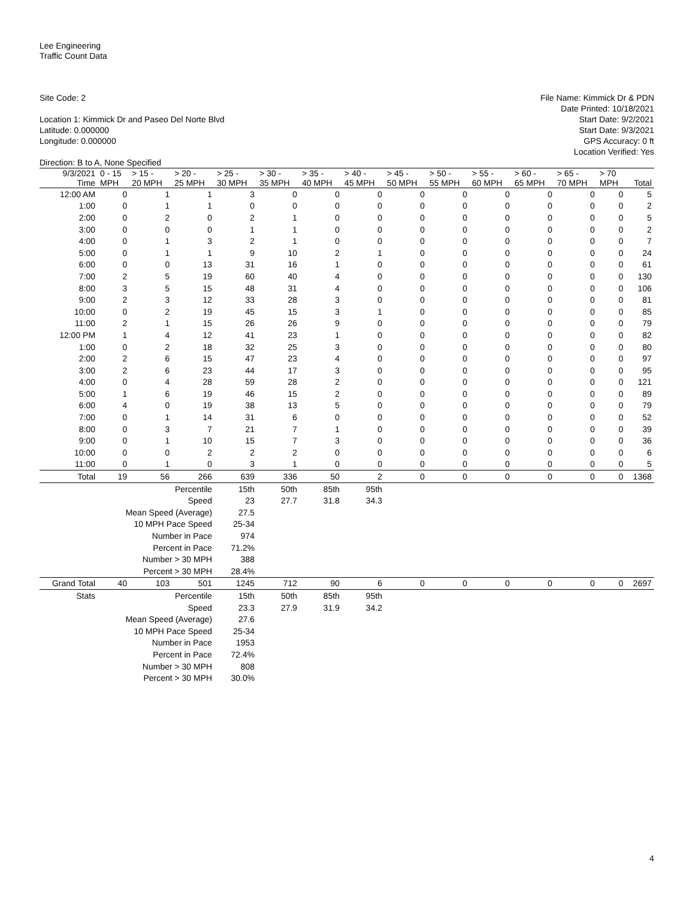Lee Engineering
Traffic Count Data
Site Code: 2
Location 1: Kimmick Dr and Paseo Del Norte Blvd
Latitude: 0.000000
Longitude: 0.000000
Direction: B to A, None Specified
File Name: Kimmick Dr & PDN
Date Printed: 10/18/2021
Start Date: 9/2/2021
Start Date: 9/3/2021
GPS Accuracy: 0 ft
Location Verified: Yes
| 9/3/2021 Time | 0 - 15 MPH | > 15 - 20 MPH | > 20 - 25 MPH | > 25 - 30 MPH | > 30 - 35 MPH | > 35 - 40 MPH | > 40 - 45 MPH | > 45 - 50 MPH | > 50 - 55 MPH | > 55 - 60 MPH | > 60 - 65 MPH | > 65 - 70 MPH | > 70 MPH | Total |
| --- | --- | --- | --- | --- | --- | --- | --- | --- | --- | --- | --- | --- | --- | --- |
| 12:00 AM | 0 | 1 | 1 | 3 | 0 | 0 | 0 | 0 | 0 | 0 | 0 | 0 | 0 | 5 |
| 1:00 | 0 | 1 | 1 | 0 | 0 | 0 | 0 | 0 | 0 | 0 | 0 | 0 | 0 | 2 |
| 2:00 | 0 | 2 | 0 | 2 | 1 | 0 | 0 | 0 | 0 | 0 | 0 | 0 | 0 | 5 |
| 3:00 | 0 | 0 | 0 | 1 | 1 | 0 | 0 | 0 | 0 | 0 | 0 | 0 | 0 | 2 |
| 4:00 | 0 | 1 | 3 | 2 | 1 | 0 | 0 | 0 | 0 | 0 | 0 | 0 | 0 | 7 |
| 5:00 | 0 | 1 | 1 | 9 | 10 | 2 | 1 | 0 | 0 | 0 | 0 | 0 | 0 | 24 |
| 6:00 | 0 | 0 | 13 | 31 | 16 | 1 | 0 | 0 | 0 | 0 | 0 | 0 | 0 | 61 |
| 7:00 | 2 | 5 | 19 | 60 | 40 | 4 | 0 | 0 | 0 | 0 | 0 | 0 | 0 | 130 |
| 8:00 | 3 | 5 | 15 | 48 | 31 | 4 | 0 | 0 | 0 | 0 | 0 | 0 | 0 | 106 |
| 9:00 | 2 | 3 | 12 | 33 | 28 | 3 | 0 | 0 | 0 | 0 | 0 | 0 | 0 | 81 |
| 10:00 | 0 | 2 | 19 | 45 | 15 | 3 | 1 | 0 | 0 | 0 | 0 | 0 | 0 | 85 |
| 11:00 | 2 | 1 | 15 | 26 | 26 | 9 | 0 | 0 | 0 | 0 | 0 | 0 | 0 | 79 |
| 12:00 PM | 1 | 4 | 12 | 41 | 23 | 1 | 0 | 0 | 0 | 0 | 0 | 0 | 0 | 82 |
| 1:00 | 0 | 2 | 18 | 32 | 25 | 3 | 0 | 0 | 0 | 0 | 0 | 0 | 0 | 80 |
| 2:00 | 2 | 6 | 15 | 47 | 23 | 4 | 0 | 0 | 0 | 0 | 0 | 0 | 0 | 97 |
| 3:00 | 2 | 6 | 23 | 44 | 17 | 3 | 0 | 0 | 0 | 0 | 0 | 0 | 0 | 95 |
| 4:00 | 0 | 4 | 28 | 59 | 28 | 2 | 0 | 0 | 0 | 0 | 0 | 0 | 0 | 121 |
| 5:00 | 1 | 6 | 19 | 46 | 15 | 2 | 0 | 0 | 0 | 0 | 0 | 0 | 0 | 89 |
| 6:00 | 4 | 0 | 19 | 38 | 13 | 5 | 0 | 0 | 0 | 0 | 0 | 0 | 0 | 79 |
| 7:00 | 0 | 1 | 14 | 31 | 6 | 0 | 0 | 0 | 0 | 0 | 0 | 0 | 0 | 52 |
| 8:00 | 0 | 3 | 7 | 21 | 7 | 1 | 0 | 0 | 0 | 0 | 0 | 0 | 0 | 39 |
| 9:00 | 0 | 1 | 10 | 15 | 7 | 3 | 0 | 0 | 0 | 0 | 0 | 0 | 0 | 36 |
| 10:00 | 0 | 0 | 2 | 2 | 2 | 0 | 0 | 0 | 0 | 0 | 0 | 0 | 0 | 6 |
| 11:00 | 0 | 1 | 0 | 3 | 1 | 0 | 0 | 0 | 0 | 0 | 0 | 0 | 0 | 5 |
| Total | 19 | 56 | 266 | 639 | 336 | 50 | 2 | 0 | 0 | 0 | 0 | 0 | 0 | 1368 |
| | Percentile | | | 15th | 50th | 85th | 95th | | | | | | | |
| | Speed | | | 23 | 27.7 | 31.8 | 34.3 | | | | | | | |
| | Mean Speed (Average) | | | 27.5 | | | | | | | | | | |
| | 10 MPH Pace Speed | | | 25-34 | | | | | | | | | | |
| | Number in Pace | | | 974 | | | | | | | | | | |
| | Percent in Pace | | | 71.2% | | | | | | | | | | |
| | Number > 30 MPH | | | 388 | | | | | | | | | | |
| | Percent > 30 MPH | | | 28.4% | | | | | | | | | | |
| Grand Total | 40 | 103 | 501 | 1245 | 712 | 90 | 6 | 0 | 0 | 0 | 0 | 0 | 0 | 2697 |
| Stats | Percentile | | | 15th | 50th | 85th | 95th | | | | | | | |
| | Speed | | | 23.3 | 27.9 | 31.9 | 34.2 | | | | | | | |
| | Mean Speed (Average) | | | 27.6 | | | | | | | | | | |
| | 10 MPH Pace Speed | | | 25-34 | | | | | | | | | | |
| | Number in Pace | | | 1953 | | | | | | | | | | |
| | Percent in Pace | | | 72.4% | | | | | | | | | | |
| | Number > 30 MPH | | | 808 | | | | | | | | | | |
| | Percent > 30 MPH | | | 30.0% | | | | | | | | | | |
4